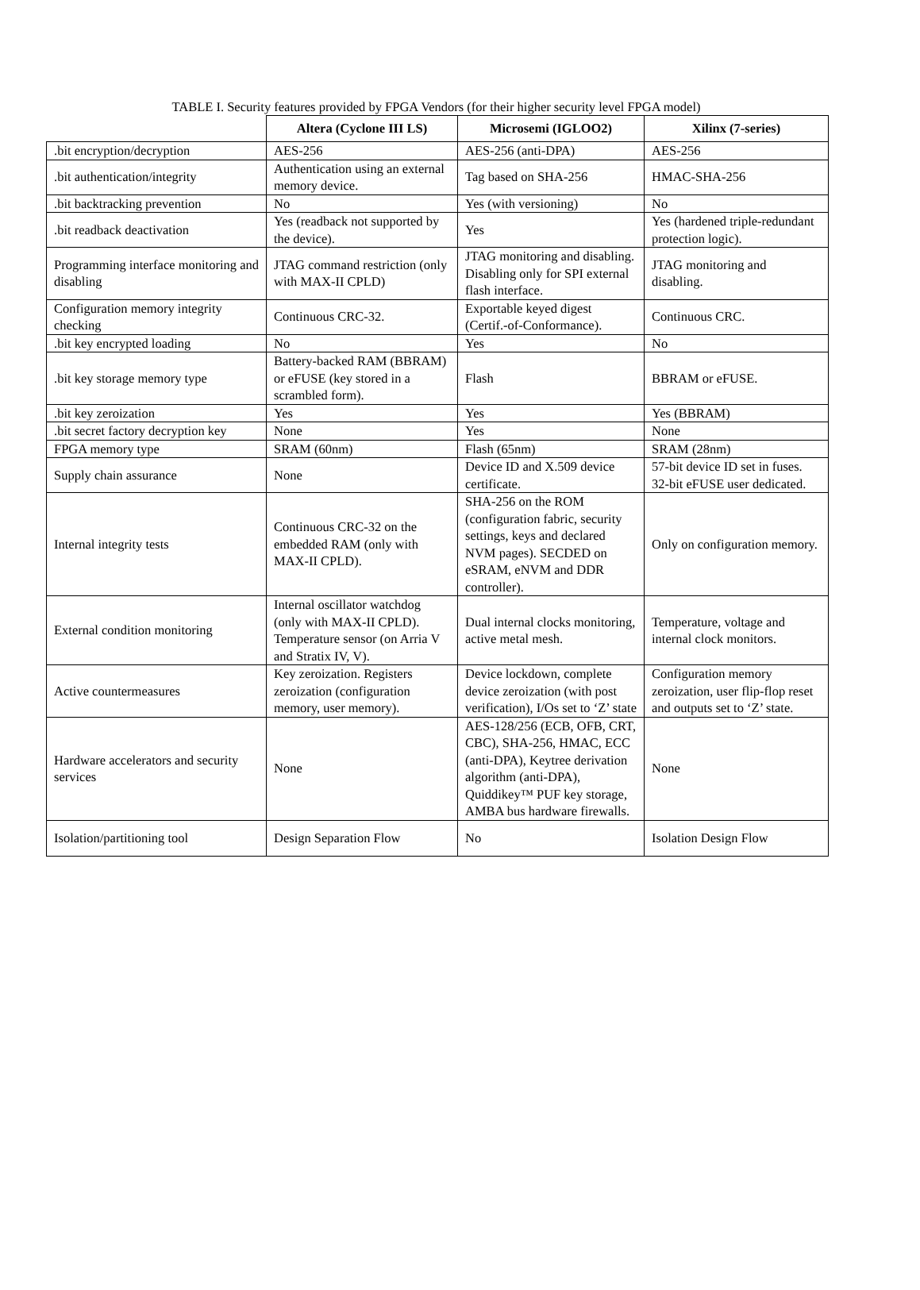TABLE I. Security features provided by FPGA Vendors (for their higher security level FPGA model)
| | Altera (Cyclone III LS) | Microsemi (IGLOO2) | Xilinx (7-series) |
| --- | --- | --- | --- |
| .bit encryption/decryption | AES-256 | AES-256 (anti-DPA) | AES-256 |
| .bit authentication/integrity | Authentication using an external memory device. | Tag based on SHA-256 | HMAC-SHA-256 |
| .bit backtracking prevention | No | Yes (with versioning) | No |
| .bit readback deactivation | Yes (readback not supported by the device). | Yes | Yes (hardened triple-redundant protection logic). |
| Programming interface monitoring and disabling | JTAG command restriction (only with MAX-II CPLD) | JTAG monitoring and disabling. Disabling only for SPI external flash interface. | JTAG monitoring and disabling. |
| Configuration memory integrity checking | Continuous CRC-32. | Exportable keyed digest (Certif.-of-Conformance). | Continuous CRC. |
| .bit key encrypted loading | No | Yes | No |
| .bit key storage memory type | Battery-backed RAM (BBRAM) or eFUSE (key stored in a scrambled form). | Flash | BBRAM or eFUSE. |
| .bit key zeroization | Yes | Yes | Yes (BBRAM) |
| .bit secret factory decryption key | None | Yes | None |
| FPGA memory type | SRAM (60nm) | Flash (65nm) | SRAM (28nm) |
| Supply chain assurance | None | Device ID and X.509 device certificate. | 57-bit device ID set in fuses. 32-bit eFUSE user dedicated. |
| Internal integrity tests | Continuous CRC-32 on the embedded RAM (only with MAX-II CPLD). | SHA-256 on the ROM (configuration fabric, security settings, keys and declared NVM pages). SECDED on eSRAM, eNVM and DDR controller). | Only on configuration memory. |
| External condition monitoring | Internal oscillator watchdog (only with MAX-II CPLD). Temperature sensor (on Arria V and Stratix IV, V). | Dual internal clocks monitoring, active metal mesh. | Temperature, voltage and internal clock monitors. |
| Active countermeasures | Key zeroization. Registers zeroization (configuration memory, user memory). | Device lockdown, complete device zeroization (with post verification), I/Os set to ‘Z’ state | Configuration memory zeroization, user flip-flop reset and outputs set to ‘Z’ state. |
| Hardware accelerators and security services | None | AES-128/256 (ECB, OFB, CRT, CBC), SHA-256, HMAC, ECC (anti-DPA), Keytree derivation algorithm (anti-DPA), Quiddikey™ PUF key storage, AMBA bus hardware firewalls. | None |
| Isolation/partitioning tool | Design Separation Flow | No | Isolation Design Flow |